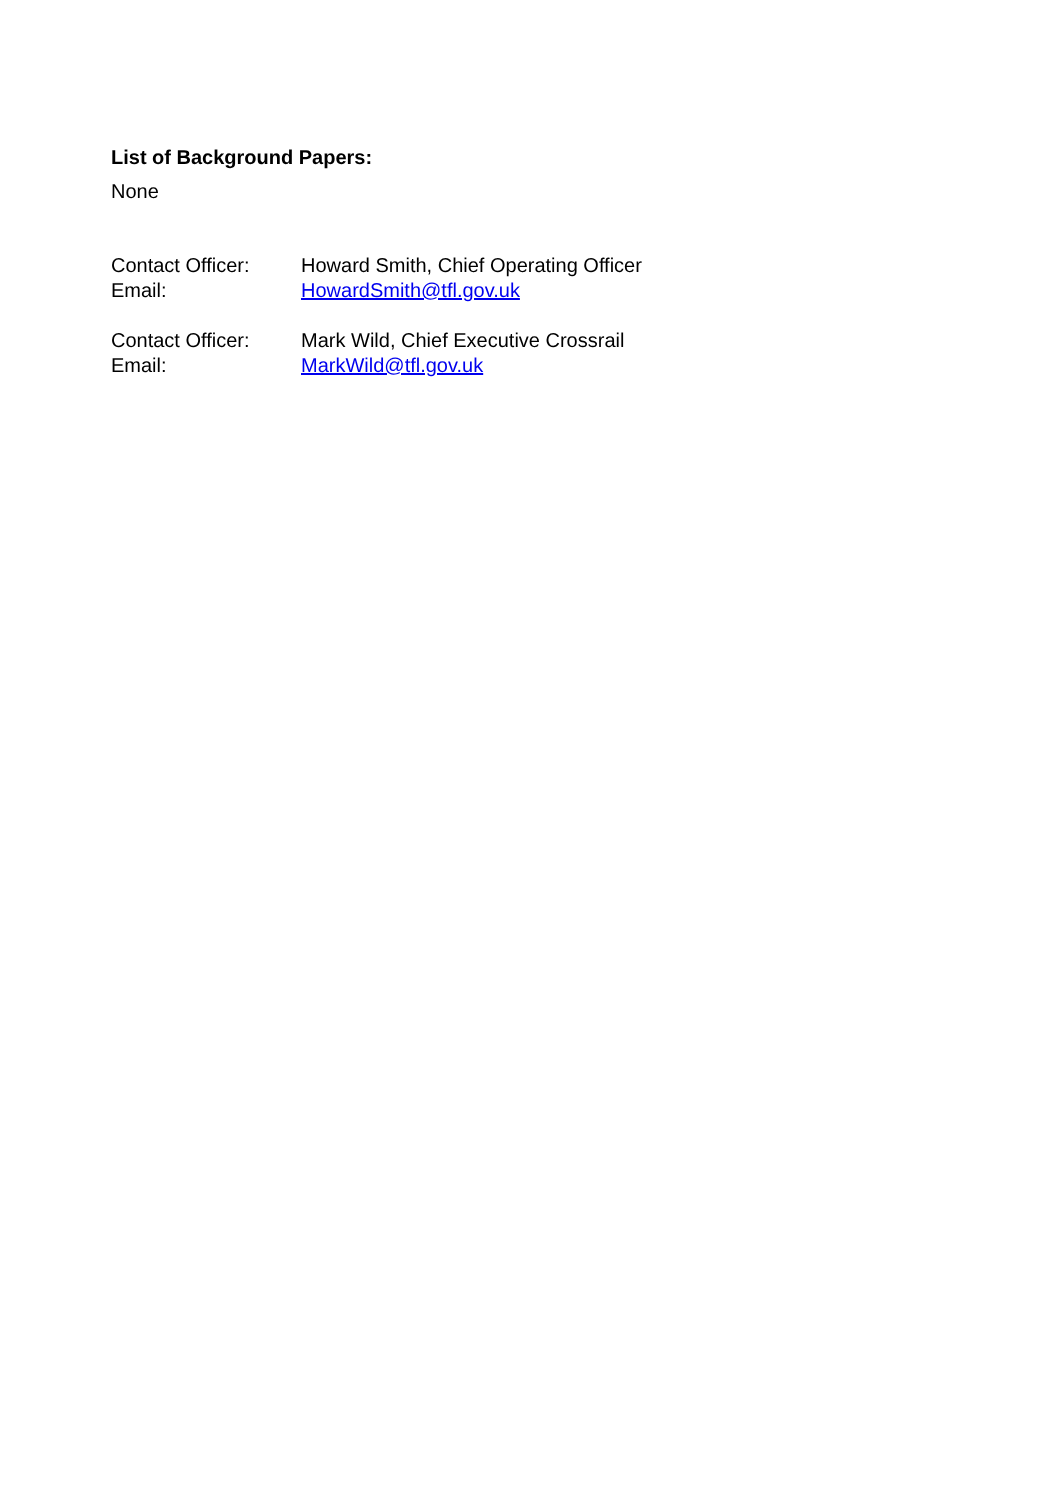List of Background Papers:
None
Contact Officer:
Howard Smith, Chief Operating Officer
Email: HowardSmith@tfl.gov.uk
Contact Officer:
Mark Wild, Chief Executive Crossrail
Email: MarkWild@tfl.gov.uk